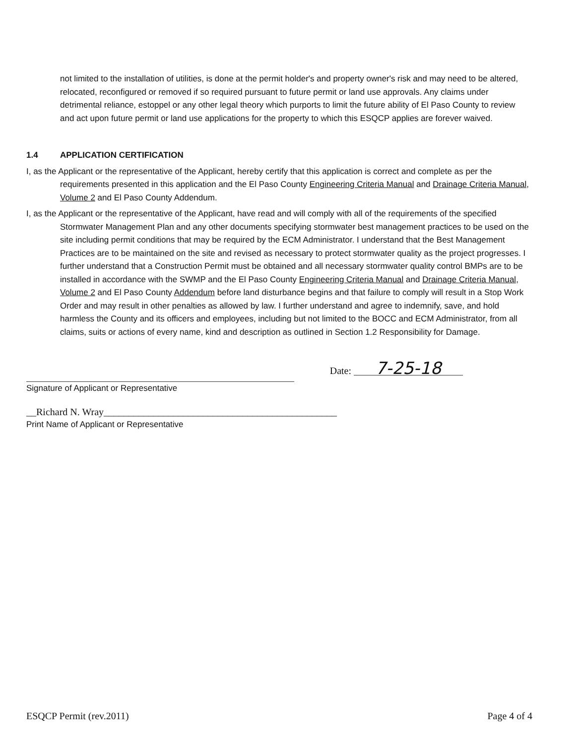not limited to the installation of utilities, is done at the permit holder's and property owner's risk and may need to be altered, relocated, reconfigured or removed if so required pursuant to future permit or land use approvals. Any claims under detrimental reliance, estoppel or any other legal theory which purports to limit the future ability of El Paso County to review and act upon future permit or land use applications for the property to which this ESQCP applies are forever waived.
1.4 APPLICATION CERTIFICATION
I, as the Applicant or the representative of the Applicant, hereby certify that this application is correct and complete as per the requirements presented in this application and the El Paso County Engineering Criteria Manual and Drainage Criteria Manual, Volume 2 and El Paso County Addendum.
I, as the Applicant or the representative of the Applicant, have read and will comply with all of the requirements of the specified Stormwater Management Plan and any other documents specifying stormwater best management practices to be used on the site including permit conditions that may be required by the ECM Administrator. I understand that the Best Management Practices are to be maintained on the site and revised as necessary to protect stormwater quality as the project progresses. I further understand that a Construction Permit must be obtained and all necessary stormwater quality control BMPs are to be installed in accordance with the SWMP and the El Paso County Engineering Criteria Manual and Drainage Criteria Manual, Volume 2 and El Paso County Addendum before land disturbance begins and that failure to comply will result in a Stop Work Order and may result in other penalties as allowed by law. I further understand and agree to indemnify, save, and hold harmless the County and its officers and employees, including but not limited to the BOCC and ECM Administrator, from all claims, suits or actions of every name, kind and description as outlined in Section 1.2 Responsibility for Damage.
Date: 7-25-18
Signature of Applicant or Representative
__Richard N. Wray_______________________________________________
Print Name of Applicant or Representative
ESQCP Permit (rev.2011) Page 4 of 4